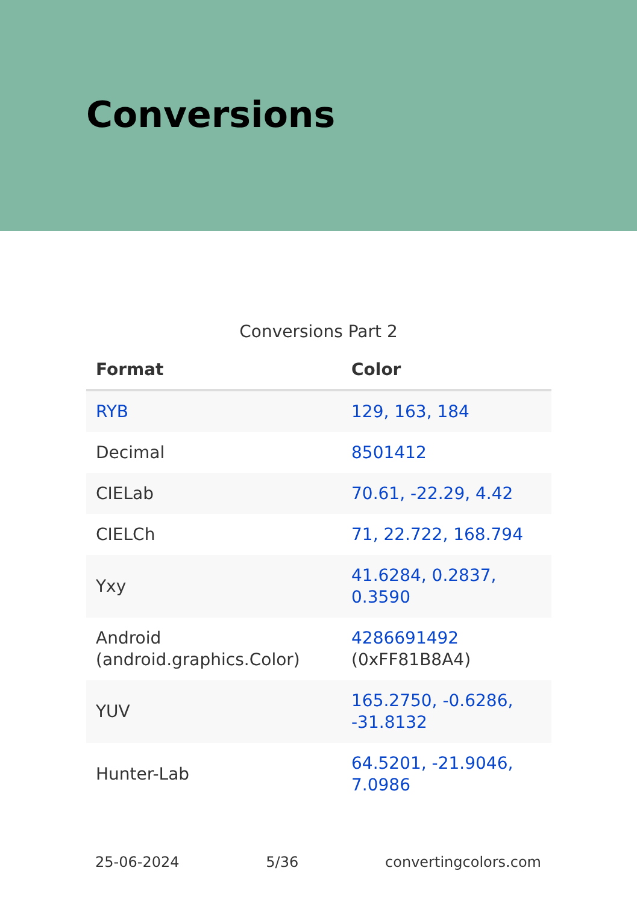Conversions
Conversions Part 2
| Format | Color |
| --- | --- |
| RYB | 129, 163, 184 |
| Decimal | 8501412 |
| CIELab | 70.61, -22.29, 4.42 |
| CIELCh | 71, 22.722, 168.794 |
| Yxy | 41.6284, 0.2837, 0.3590 |
| Android (android.graphics.Color) | 4286691492 (0xFF81B8A4) |
| YUV | 165.2750, -0.6286, -31.8132 |
| Hunter-Lab | 64.5201, -21.9046, 7.0986 |
25-06-2024 5/36 convertingcolors.com